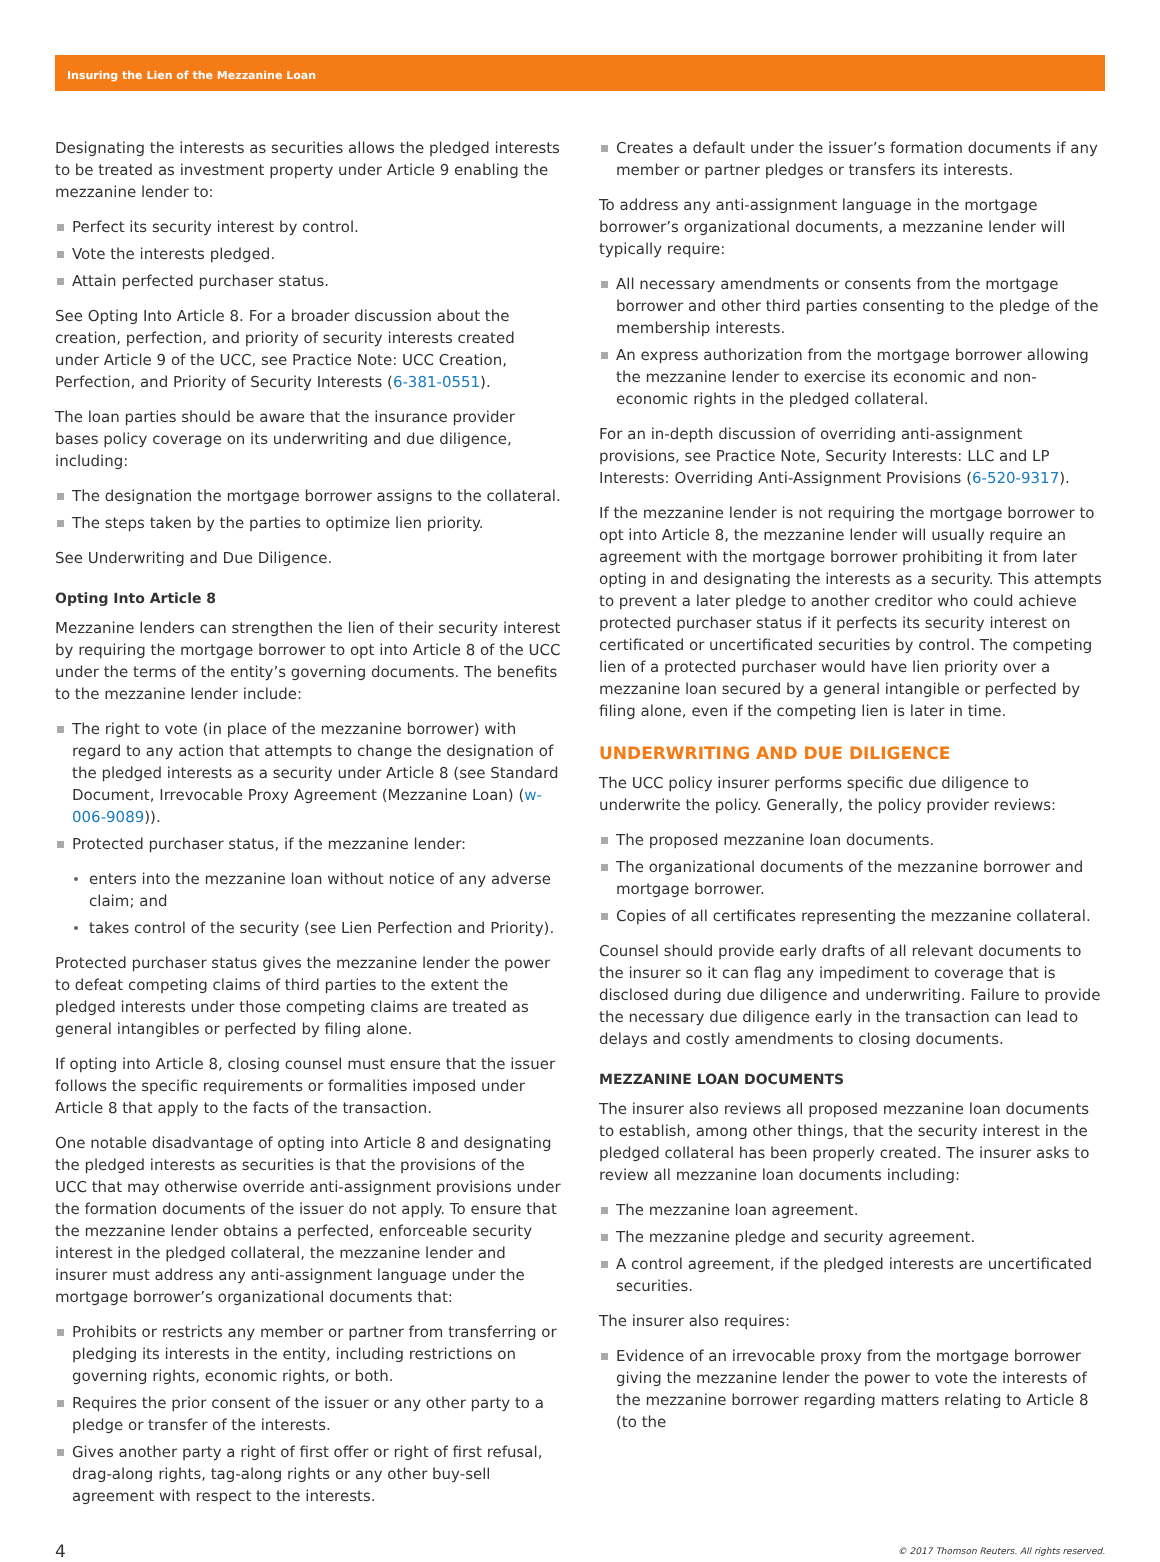Insuring the Lien of the Mezzanine Loan
Designating the interests as securities allows the pledged interests to be treated as investment property under Article 9 enabling the mezzanine lender to:
Perfect its security interest by control.
Vote the interests pledged.
Attain perfected purchaser status.
See Opting Into Article 8. For a broader discussion about the creation, perfection, and priority of security interests created under Article 9 of the UCC, see Practice Note: UCC Creation, Perfection, and Priority of Security Interests (6-381-0551).
The loan parties should be aware that the insurance provider bases policy coverage on its underwriting and due diligence, including:
The designation the mortgage borrower assigns to the collateral.
The steps taken by the parties to optimize lien priority.
See Underwriting and Due Diligence.
Opting Into Article 8
Mezzanine lenders can strengthen the lien of their security interest by requiring the mortgage borrower to opt into Article 8 of the UCC under the terms of the entity’s governing documents. The benefits to the mezzanine lender include:
The right to vote (in place of the mezzanine borrower) with regard to any action that attempts to change the designation of the pledged interests as a security under Article 8 (see Standard Document, Irrevocable Proxy Agreement (Mezzanine Loan) (w-006-9089)).
Protected purchaser status, if the mezzanine lender:
enters into the mezzanine loan without notice of any adverse claim; and
takes control of the security (see Lien Perfection and Priority).
Protected purchaser status gives the mezzanine lender the power to defeat competing claims of third parties to the extent the pledged interests under those competing claims are treated as general intangibles or perfected by filing alone.
If opting into Article 8, closing counsel must ensure that the issuer follows the specific requirements or formalities imposed under Article 8 that apply to the facts of the transaction.
One notable disadvantage of opting into Article 8 and designating the pledged interests as securities is that the provisions of the UCC that may otherwise override anti-assignment provisions under the formation documents of the issuer do not apply. To ensure that the mezzanine lender obtains a perfected, enforceable security interest in the pledged collateral, the mezzanine lender and insurer must address any anti-assignment language under the mortgage borrower’s organizational documents that:
Prohibits or restricts any member or partner from transferring or pledging its interests in the entity, including restrictions on governing rights, economic rights, or both.
Requires the prior consent of the issuer or any other party to a pledge or transfer of the interests.
Gives another party a right of first offer or right of first refusal, drag-along rights, tag-along rights or any other buy-sell agreement with respect to the interests.
Creates a default under the issuer’s formation documents if any member or partner pledges or transfers its interests.
To address any anti-assignment language in the mortgage borrower’s organizational documents, a mezzanine lender will typically require:
All necessary amendments or consents from the mortgage borrower and other third parties consenting to the pledge of the membership interests.
An express authorization from the mortgage borrower allowing the mezzanine lender to exercise its economic and non-economic rights in the pledged collateral.
For an in-depth discussion of overriding anti-assignment provisions, see Practice Note, Security Interests: LLC and LP Interests: Overriding Anti-Assignment Provisions (6-520-9317).
If the mezzanine lender is not requiring the mortgage borrower to opt into Article 8, the mezzanine lender will usually require an agreement with the mortgage borrower prohibiting it from later opting in and designating the interests as a security. This attempts to prevent a later pledge to another creditor who could achieve protected purchaser status if it perfects its security interest on certificated or uncertificated securities by control. The competing lien of a protected purchaser would have lien priority over a mezzanine loan secured by a general intangible or perfected by filing alone, even if the competing lien is later in time.
UNDERWRITING AND DUE DILIGENCE
The UCC policy insurer performs specific due diligence to underwrite the policy. Generally, the policy provider reviews:
The proposed mezzanine loan documents.
The organizational documents of the mezzanine borrower and mortgage borrower.
Copies of all certificates representing the mezzanine collateral.
Counsel should provide early drafts of all relevant documents to the insurer so it can flag any impediment to coverage that is disclosed during due diligence and underwriting. Failure to provide the necessary due diligence early in the transaction can lead to delays and costly amendments to closing documents.
MEZZANINE LOAN DOCUMENTS
The insurer also reviews all proposed mezzanine loan documents to establish, among other things, that the security interest in the pledged collateral has been properly created. The insurer asks to review all mezzanine loan documents including:
The mezzanine loan agreement.
The mezzanine pledge and security agreement.
A control agreement, if the pledged interests are uncertificated securities.
The insurer also requires:
Evidence of an irrevocable proxy from the mortgage borrower giving the mezzanine lender the power to vote the interests of the mezzanine borrower regarding matters relating to Article 8 (to the
4 © 2017 Thomson Reuters. All rights reserved.